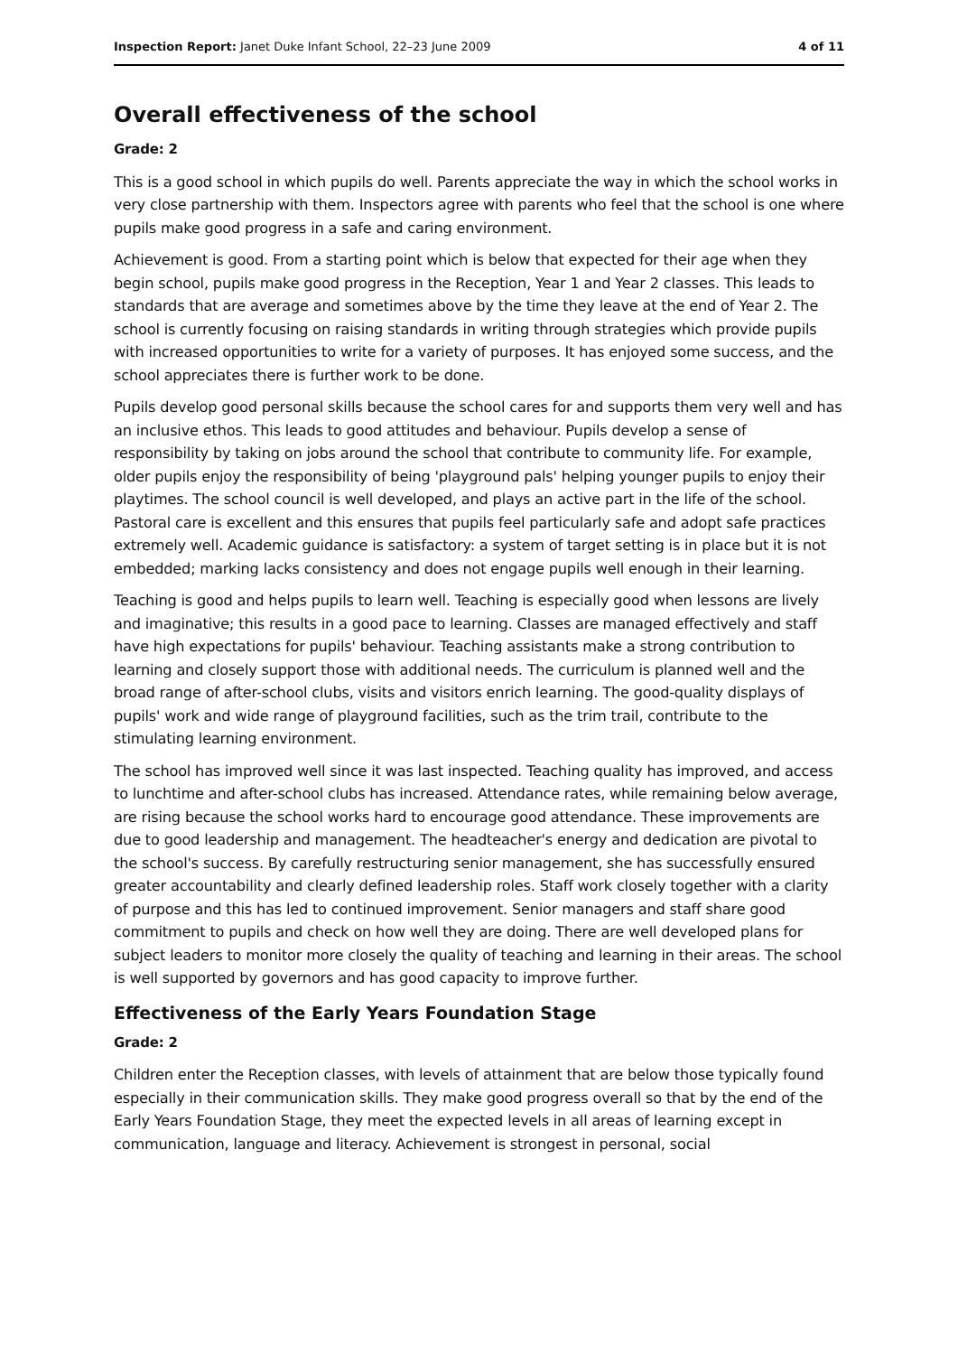Inspection Report: Janet Duke Infant School, 22–23 June 2009 4 of 11
Overall effectiveness of the school
Grade: 2
This is a good school in which pupils do well. Parents appreciate the way in which the school works in very close partnership with them. Inspectors agree with parents who feel that the school is one where pupils make good progress in a safe and caring environment.
Achievement is good. From a starting point which is below that expected for their age when they begin school, pupils make good progress in the Reception, Year 1 and Year 2 classes. This leads to standards that are average and sometimes above by the time they leave at the end of Year 2. The school is currently focusing on raising standards in writing through strategies which provide pupils with increased opportunities to write for a variety of purposes. It has enjoyed some success, and the school appreciates there is further work to be done.
Pupils develop good personal skills because the school cares for and supports them very well and has an inclusive ethos. This leads to good attitudes and behaviour. Pupils develop a sense of responsibility by taking on jobs around the school that contribute to community life. For example, older pupils enjoy the responsibility of being 'playground pals' helping younger pupils to enjoy their playtimes. The school council is well developed, and plays an active part in the life of the school. Pastoral care is excellent and this ensures that pupils feel particularly safe and adopt safe practices extremely well. Academic guidance is satisfactory: a system of target setting is in place but it is not embedded; marking lacks consistency and does not engage pupils well enough in their learning.
Teaching is good and helps pupils to learn well. Teaching is especially good when lessons are lively and imaginative; this results in a good pace to learning. Classes are managed effectively and staff have high expectations for pupils' behaviour. Teaching assistants make a strong contribution to learning and closely support those with additional needs. The curriculum is planned well and the broad range of after-school clubs, visits and visitors enrich learning. The good-quality displays of pupils' work and wide range of playground facilities, such as the trim trail, contribute to the stimulating learning environment.
The school has improved well since it was last inspected. Teaching quality has improved, and access to lunchtime and after-school clubs has increased. Attendance rates, while remaining below average, are rising because the school works hard to encourage good attendance. These improvements are due to good leadership and management. The headteacher's energy and dedication are pivotal to the school's success. By carefully restructuring senior management, she has successfully ensured greater accountability and clearly defined leadership roles. Staff work closely together with a clarity of purpose and this has led to continued improvement. Senior managers and staff share good commitment to pupils and check on how well they are doing. There are well developed plans for subject leaders to monitor more closely the quality of teaching and learning in their areas. The school is well supported by governors and has good capacity to improve further.
Effectiveness of the Early Years Foundation Stage
Grade: 2
Children enter the Reception classes, with levels of attainment that are below those typically found especially in their communication skills. They make good progress overall so that by the end of the Early Years Foundation Stage, they meet the expected levels in all areas of learning except in communication, language and literacy. Achievement is strongest in personal, social